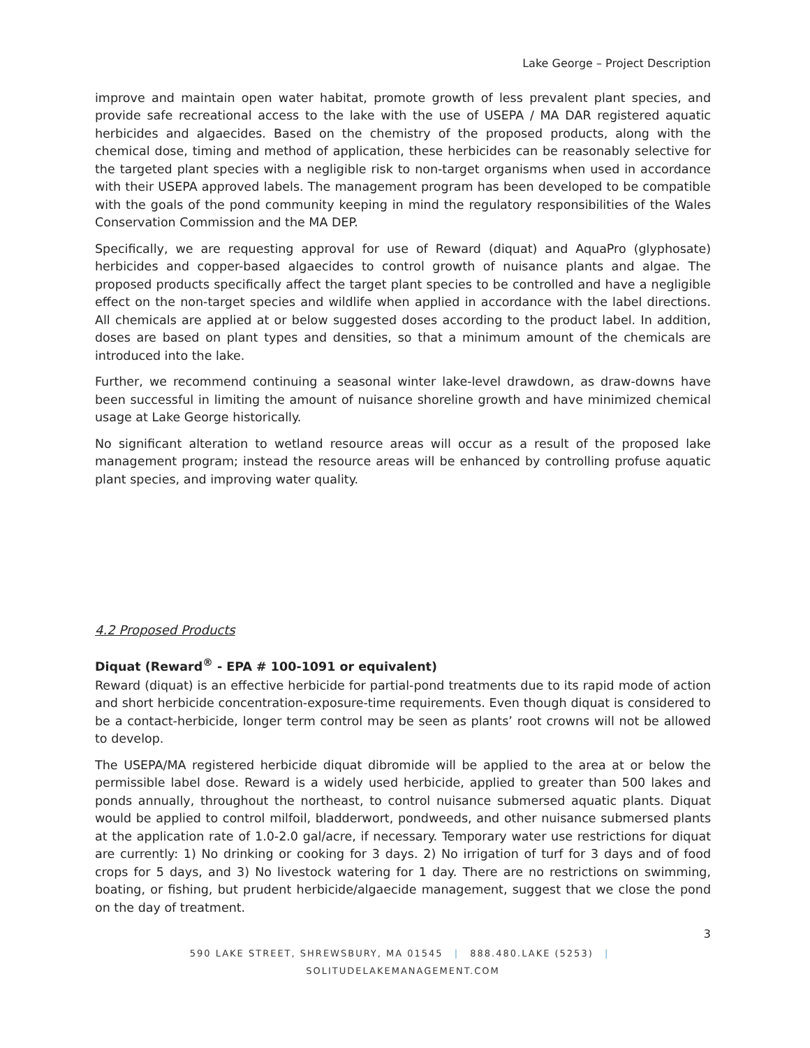Lake George – Project Description
improve and maintain open water habitat, promote growth of less prevalent plant species, and provide safe recreational access to the lake with the use of USEPA / MA DAR registered aquatic herbicides and algaecides. Based on the chemistry of the proposed products, along with the chemical dose, timing and method of application, these herbicides can be reasonably selective for the targeted plant species with a negligible risk to non-target organisms when used in accordance with their USEPA approved labels. The management program has been developed to be compatible with the goals of the pond community keeping in mind the regulatory responsibilities of the Wales Conservation Commission and the MA DEP.
Specifically, we are requesting approval for use of Reward (diquat) and AquaPro (glyphosate) herbicides and copper-based algaecides to control growth of nuisance plants and algae. The proposed products specifically affect the target plant species to be controlled and have a negligible effect on the non-target species and wildlife when applied in accordance with the label directions. All chemicals are applied at or below suggested doses according to the product label. In addition, doses are based on plant types and densities, so that a minimum amount of the chemicals are introduced into the lake.
Further, we recommend continuing a seasonal winter lake-level drawdown, as draw-downs have been successful in limiting the amount of nuisance shoreline growth and have minimized chemical usage at Lake George historically.
No significant alteration to wetland resource areas will occur as a result of the proposed lake management program; instead the resource areas will be enhanced by controlling profuse aquatic plant species, and improving water quality.
4.2 Proposed Products
Diquat (Reward<sup>®</sup> - EPA # 100-1091 or equivalent)
Reward (diquat) is an effective herbicide for partial-pond treatments due to its rapid mode of action and short herbicide concentration-exposure-time requirements. Even though diquat is considered to be a contact-herbicide, longer term control may be seen as plants’ root crowns will not be allowed to develop.
The USEPA/MA registered herbicide diquat dibromide will be applied to the area at or below the permissible label dose. Reward is a widely used herbicide, applied to greater than 500 lakes and ponds annually, throughout the northeast, to control nuisance submersed aquatic plants. Diquat would be applied to control milfoil, bladderwort, pondweeds, and other nuisance submersed plants at the application rate of 1.0-2.0 gal/acre, if necessary. Temporary water use restrictions for diquat are currently: 1) No drinking or cooking for 3 days. 2) No irrigation of turf for 3 days and of food crops for 5 days, and 3) No livestock watering for 1 day. There are no restrictions on swimming, boating, or fishing, but prudent herbicide/algaecide management, suggest that we close the pond on the day of treatment.
3
590 LAKE STREET, SHREWSBURY, MA 01545 | 888.480.LAKE (5253) | SOLITUDELAKEMANAGEMENT.COM